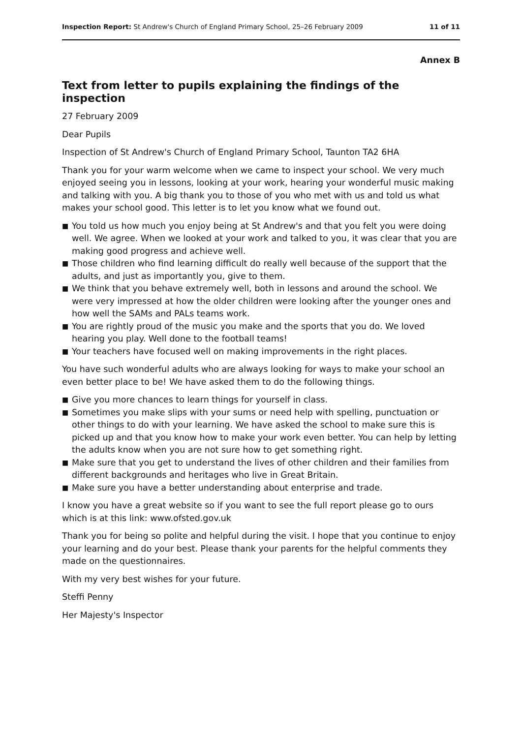Inspection Report: St Andrew's Church of England Primary School, 25–26 February 2009
11 of 11
Annex B
Text from letter to pupils explaining the findings of the inspection
27 February 2009
Dear Pupils
Inspection of St Andrew's Church of England Primary School, Taunton TA2 6HA
Thank you for your warm welcome when we came to inspect your school. We very much enjoyed seeing you in lessons, looking at your work, hearing your wonderful music making and talking with you. A big thank you to those of you who met with us and told us what makes your school good. This letter is to let you know what we found out.
■ You told us how much you enjoy being at St Andrew's and that you felt you were doing well. We agree. When we looked at your work and talked to you, it was clear that you are making good progress and achieve well.
■ Those children who find learning difficult do really well because of the support that the adults, and just as importantly you, give to them.
■ We think that you behave extremely well, both in lessons and around the school. We were very impressed at how the older children were looking after the younger ones and how well the SAMs and PALs teams work.
■ You are rightly proud of the music you make and the sports that you do. We loved hearing you play. Well done to the football teams!
■ Your teachers have focused well on making improvements in the right places.
You have such wonderful adults who are always looking for ways to make your school an even better place to be! We have asked them to do the following things.
■ Give you more chances to learn things for yourself in class.
■ Sometimes you make slips with your sums or need help with spelling, punctuation or other things to do with your learning. We have asked the school to make sure this is picked up and that you know how to make your work even better. You can help by letting the adults know when you are not sure how to get something right.
■ Make sure that you get to understand the lives of other children and their families from different backgrounds and heritages who live in Great Britain.
■ Make sure you have a better understanding about enterprise and trade.
I know you have a great website so if you want to see the full report please go to ours which is at this link: www.ofsted.gov.uk
Thank you for being so polite and helpful during the visit. I hope that you continue to enjoy your learning and do your best. Please thank your parents for the helpful comments they made on the questionnaires.
With my very best wishes for your future.
Steffi Penny
Her Majesty's Inspector